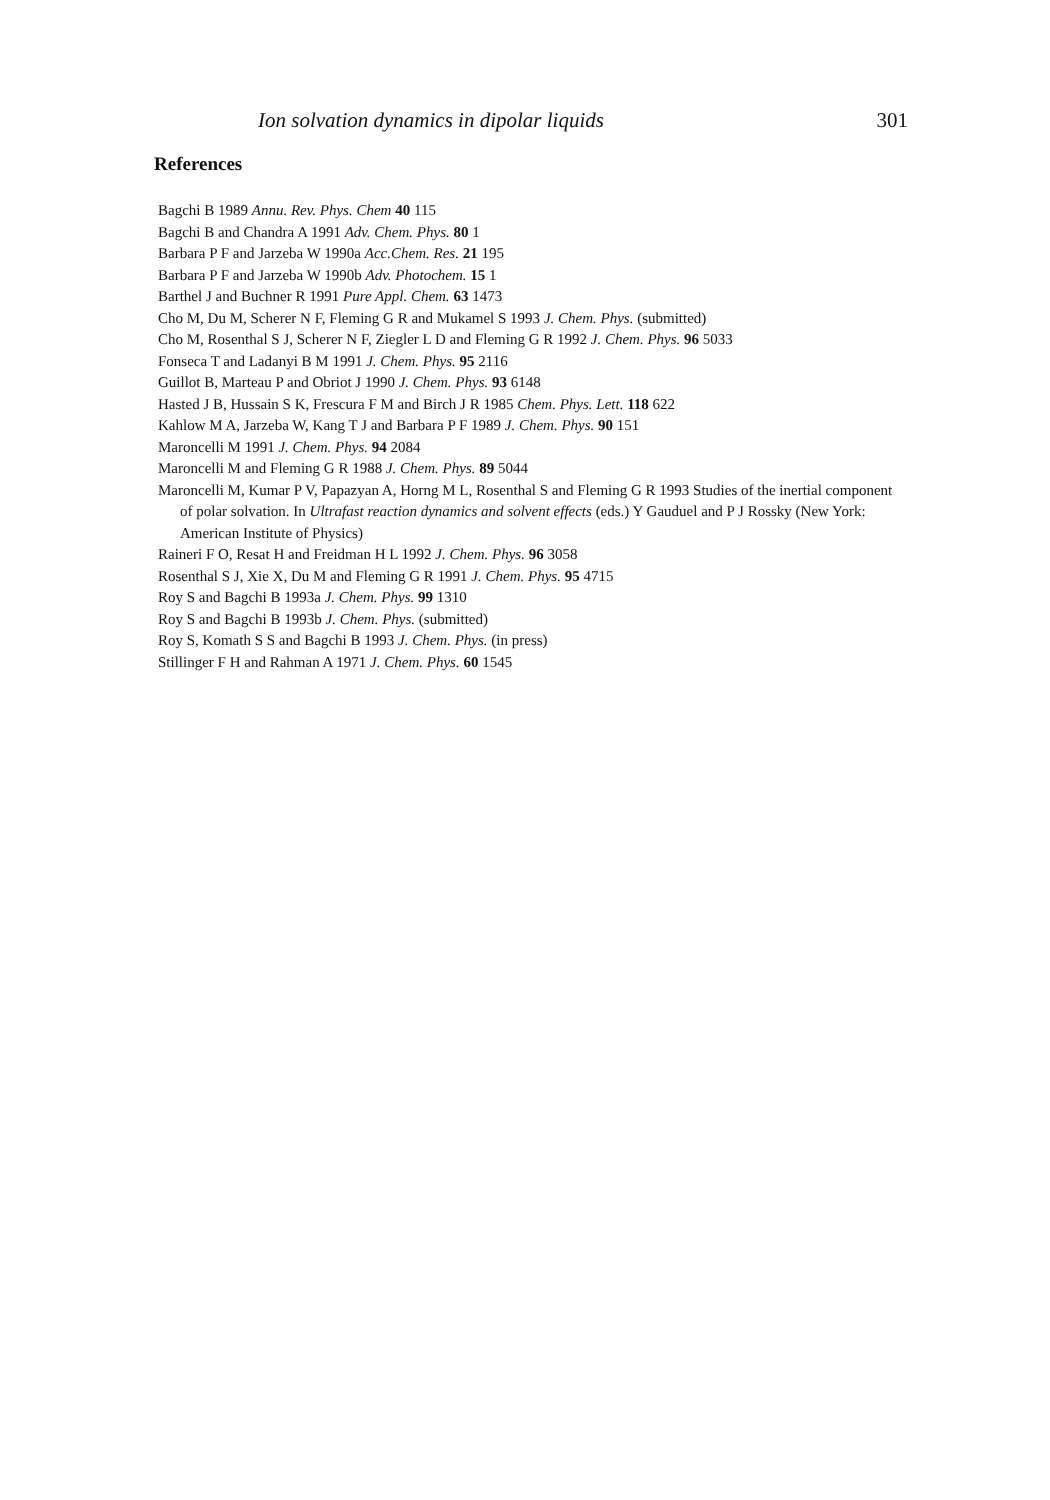Ion solvation dynamics in dipolar liquids 301
References
Bagchi B 1989 Annu. Rev. Phys. Chem 40 115
Bagchi B and Chandra A 1991 Adv. Chem. Phys. 80 1
Barbara P F and Jarzeba W 1990a Acc.Chem. Res. 21 195
Barbara P F and Jarzeba W 1990b Adv. Photochem. 15 1
Barthel J and Buchner R 1991 Pure Appl. Chem. 63 1473
Cho M, Du M, Scherer N F, Fleming G R and Mukamel S 1993 J. Chem. Phys. (submitted)
Cho M, Rosenthal S J, Scherer N F, Ziegler L D and Fleming G R 1992 J. Chem. Phys. 96 5033
Fonseca T and Ladanyi B M 1991 J. Chem. Phys. 95 2116
Guillot B, Marteau P and Obriot J 1990 J. Chem. Phys. 93 6148
Hasted J B, Hussain S K, Frescura F M and Birch J R 1985 Chem. Phys. Lett. 118 622
Kahlow M A, Jarzeba W, Kang T J and Barbara P F 1989 J. Chem. Phys. 90 151
Maroncelli M 1991 J. Chem. Phys. 94 2084
Maroncelli M and Fleming G R 1988 J. Chem. Phys. 89 5044
Maroncelli M, Kumar P V, Papazyan A, Horng M L, Rosenthal S and Fleming G R 1993 Studies of the inertial component of polar solvation. In Ultrafast reaction dynamics and solvent effects (eds.) Y Gauduel and P J Rossky (New York: American Institute of Physics)
Raineri F O, Resat H and Freidman H L 1992 J. Chem. Phys. 96 3058
Rosenthal S J, Xie X, Du M and Fleming G R 1991 J. Chem. Phys. 95 4715
Roy S and Bagchi B 1993a J. Chem. Phys. 99 1310
Roy S and Bagchi B 1993b J. Chem. Phys. (submitted)
Roy S, Komath S S and Bagchi B 1993 J. Chem. Phys. (in press)
Stillinger F H and Rahman A 1971 J. Chem. Phys. 60 1545